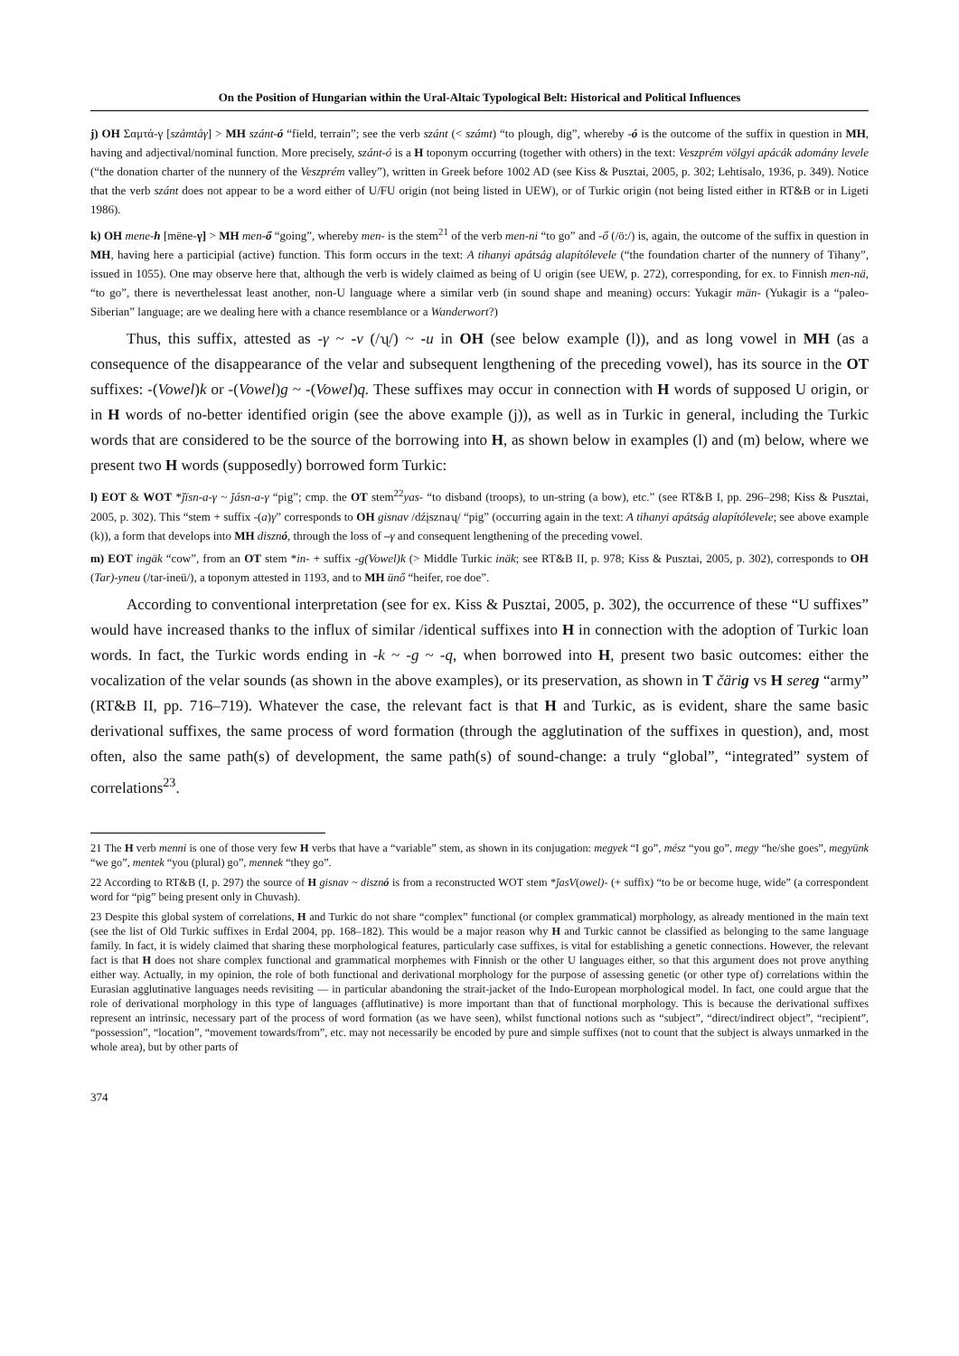On the Position of Hungarian within the Ural-Altaic Typological Belt: Historical and Political Influences
j) OH Σαμτά-γ [szåmtåγ] > MH szánt-ó “field, terrain”; see the verb szánt (< számt) “to plough, dig”, whereby -ó is the outcome of the suffix in question in MH, having and adjectival/nominal function. More precisely, szánt-ó is a H toponym occurring (together with others) in the text: Veszprém völgyi apácák adomány levele (“the donation charter of the nunnery of the Veszprém valley”), written in Greek before 1002 AD (see Kiss & Pusztai, 2005, p. 302; Lehtisalo, 1936, p. 349). Notice that the verb szánt does not appear to be a word either of U/FU origin (not being listed in UEW), or of Turkic origin (not being listed either in RT&B or in Ligeti 1986).
k) OH mene-h [mëne-γ] > MH men-ő “going”, whereby men- is the stem<sup>21</sup> of the verb men-ni “to go” and -ő (/ö:/) is, again, the outcome of the suffix in question in MH, having here a participial (active) function. This form occurs in the text: A tihanyi apátság alapítólevele (“the foundation charter of the nunnery of Tihany”, issued in 1055). One may observe here that, although the verb is widely claimed as being of U origin (see UEW, p. 272), corresponding, for ex. to Finnish men-nä, “to go”, there is neverthelessat least another, non-U language where a similar verb (in sound shape and meaning) occurs: Yukagir män- (Yukagir is a “paleo-Siberian” language; are we dealing here with a chance resemblance or a Wanderwort?)
Thus, this suffix, attested as -γ ~ -v (/ʯ/) ~ -u in OH (see below example (l)), and as long vowel in MH (as a consequence of the disappearance of the velar and subsequent lengthening of the preceding vowel), has its source in the OT suffixes: -(Vowel)k or -(Vowel)g ~ -(Vowel)q. These suffixes may occur in connection with H words of supposed U origin, or in H words of no-better identified origin (see the above example (j)), as well as in Turkic in general, including the Turkic words that are considered to be the source of the borrowing into H, as shown below in examples (l) and (m) below, where we present two H words (supposedly) borrowed form Turkic:
l) EOT & WOT *ǰïsn-a-γ ~ ǰásn-a-γ “pig”; cmp. the OT stem<sup>22</sup>yas- “to disband (troops), to un-string (a bow), etc.” (see RT&B I, pp. 296–298; Kiss & Pusztai, 2005, p. 302). This “stem + suffix -(a)γ” corresponds to OH gisnav /dźįsznaʯ/ “pig” (occurring again in the text: A tihanyi apátság alapítólevele; see above example (k)), a form that develops into MH disznó, through the loss of –γ and consequent lengthening of the preceding vowel.
m) EOT ingäk “cow”, from an OT stem *in- + suffix -g(Vowel)k (> Middle Turkic inäk; see RT&B II, p. 978; Kiss & Pusztai, 2005, p. 302), corresponds to OH (Tar)-yneu (/tar-ineü/), a toponym attested in 1193, and to MH ünő “heifer, roe doe”.
According to conventional interpretation (see for ex. Kiss & Pusztai, 2005, p. 302), the occurrence of these “U suffixes” would have increased thanks to the influx of similar /identical suffixes into H in connection with the adoption of Turkic loan words. In fact, the Turkic words ending in -k ~ -g ~ -q, when borrowed into H, present two basic outcomes: either the vocalization of the velar sounds (as shown in the above examples), or its preservation, as shown in T čärig vs H sereg “army” (RT&B II, pp. 716–719). Whatever the case, the relevant fact is that H and Turkic, as is evident, share the same basic derivational suffixes, the same process of word formation (through the agglutination of the suffixes in question), and, most often, also the same path(s) of development, the same path(s) of sound-change: a truly “global”, “integrated” system of correlations<sup>23</sup>.
21 The H verb menni is one of those very few H verbs that have a “variable” stem, as shown in its conjugation: megyek “I go”, mész “you go”, megy “he/she goes”, megyünk “we go”, mentek “you (plural) go”, mennek “they go”.
22 According to RT&B (I, p. 297) the source of H gisnav ~ disznó is from a reconstructed WOT stem *ǰasV(owel)- (+ suffix) “to be or become huge, wide” (a correspondent word for “pig” being present only in Chuvash).
23 Despite this global system of correlations, H and Turkic do not share “complex” functional (or complex grammatical) morphology, as already mentioned in the main text (see the list of Old Turkic suffixes in Erdal 2004, pp. 168–182). This would be a major reason why H and Turkic cannot be classified as belonging to the same language family. In fact, it is widely claimed that sharing these morphological features, particularly case suffixes, is vital for establishing a genetic connections. However, the relevant fact is that H does not share complex functional and grammatical morphemes with Finnish or the other U languages either, so that this argument does not prove anything either way. Actually, in my opinion, the role of both functional and derivational morphology for the purpose of assessing genetic (or other type of) correlations within the Eurasian agglutinative languages needs revisiting — in particular abandoning the strait-jacket of the Indo-European morphological model. In fact, one could argue that the role of derivational morphology in this type of languages (afflutinative) is more important than that of functional morphology. This is because the derivational suffixes represent an intrinsic, necessary part of the process of word formation (as we have seen), whilst functional notions such as “subject”, “direct/indirect object”, “recipient”, “possession”, “location”, “movement towards/from”, etc. may not necessarily be encoded by pure and simple suffixes (not to count that the subject is always unmarked in the whole area), but by other parts of
374